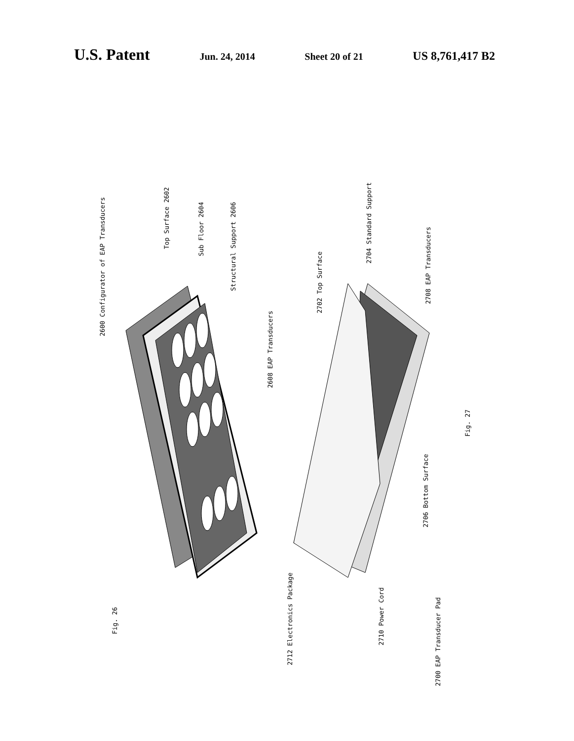U.S. Patent
Jun. 24, 2014 Sheet 20 of 21
US 8,761,417 B2
2600 Configurator of EAP Transducers
Top Surface 2602
Sub Floor 2604
Structural Support 2606
2608 EAP Transducers
Fig. 26
2702 Top Surface
2704 Standard Support
2708 EAP Transducers
Fig. 27
2706 Bottom Surface
2712 Electronics Package
2710 Power Cord
2700 EAP Transducer Pad